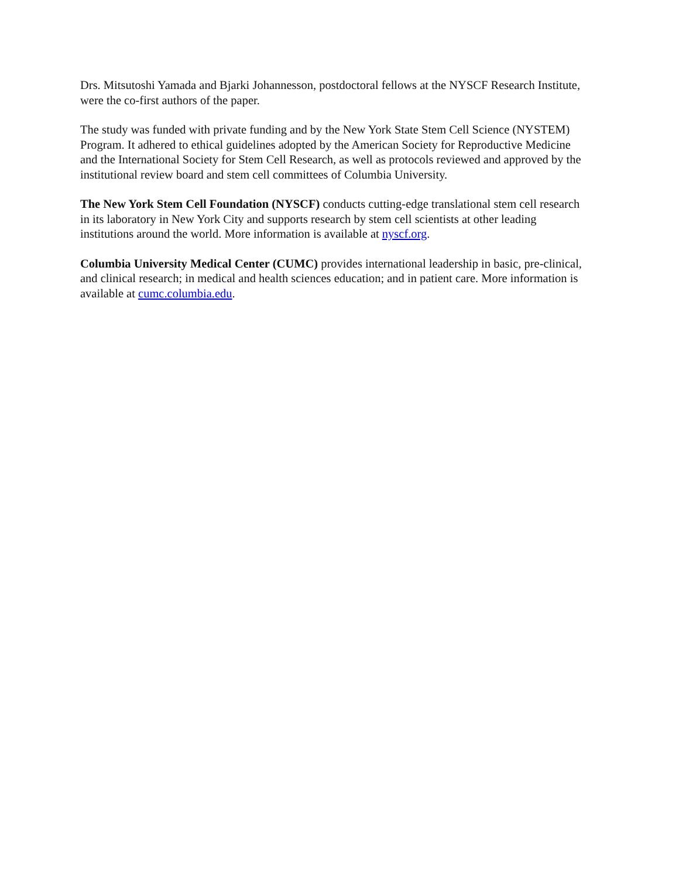Drs. Mitsutoshi Yamada and Bjarki Johannesson, postdoctoral fellows at the NYSCF Research Institute, were the co-first authors of the paper.
The study was funded with private funding and by the New York State Stem Cell Science (NYSTEM) Program. It adhered to ethical guidelines adopted by the American Society for Reproductive Medicine and the International Society for Stem Cell Research, as well as protocols reviewed and approved by the institutional review board and stem cell committees of Columbia University.
The New York Stem Cell Foundation (NYSCF) conducts cutting-edge translational stem cell research in its laboratory in New York City and supports research by stem cell scientists at other leading institutions around the world. More information is available at nyscf.org.
Columbia University Medical Center (CUMC) provides international leadership in basic, pre-clinical, and clinical research; in medical and health sciences education; and in patient care. More information is available at cumc.columbia.edu.